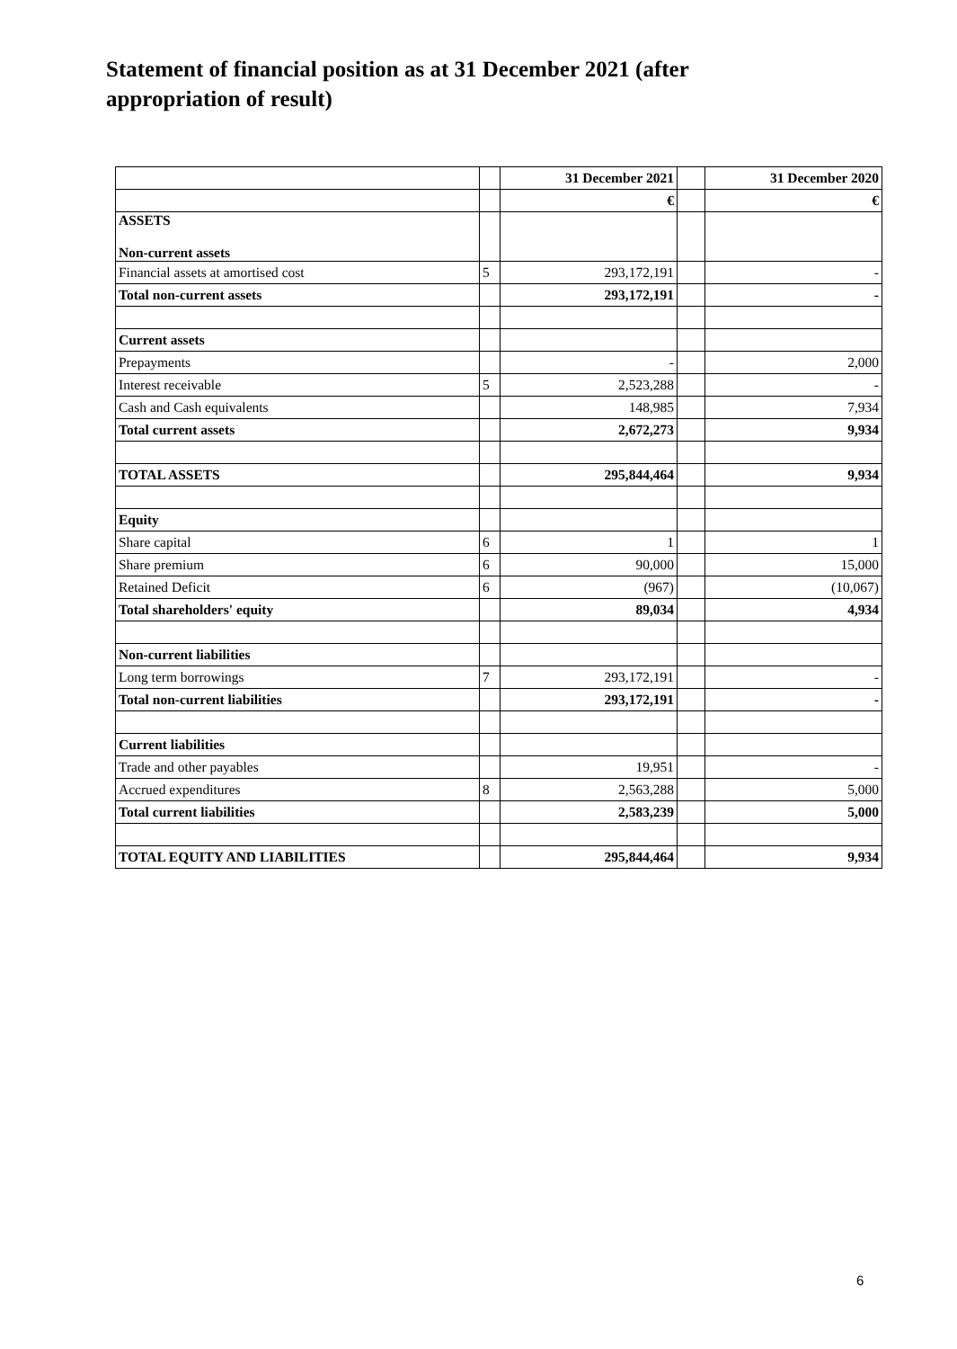Statement of financial position as at 31 December 2021 (after appropriation of result)
| | | 31 December 2021 | | 31 December 2020 |
| | | € | | € |
| ASSETS Non-current assets | | | | |
| Financial assets at amortised cost | 5 | 293,172,191 | | - |
| Total non-current assets | | 293,172,191 | | - |
| Current assets | | | | |
| Prepayments | | - | | 2,000 |
| Interest receivable | 5 | 2,523,288 | | - |
| Cash and Cash equivalents | | 148,985 | | 7,934 |
| Total current assets | | 2,672,273 | | 9,934 |
| TOTAL ASSETS | | 295,844,464 | | 9,934 |
| Equity | | | | |
| Share capital | 6 | 1 | | 1 |
| Share premium | 6 | 90,000 | | 15,000 |
| Retained Deficit | 6 | (967) | | (10,067) |
| Total shareholders' equity | | 89,034 | | 4,934 |
| Non-current liabilities | | | | |
| Long term borrowings | 7 | 293,172,191 | | - |
| Total non-current liabilities | | 293,172,191 | | - |
| Current liabilities | | | | |
| Trade and other payables | | 19,951 | | - |
| Accrued expenditures | 8 | 2,563,288 | | 5,000 |
| Total current liabilities | | 2,583,239 | | 5,000 |
| TOTAL EQUITY AND LIABILITIES | | 295,844,464 | | 9,934 |
6